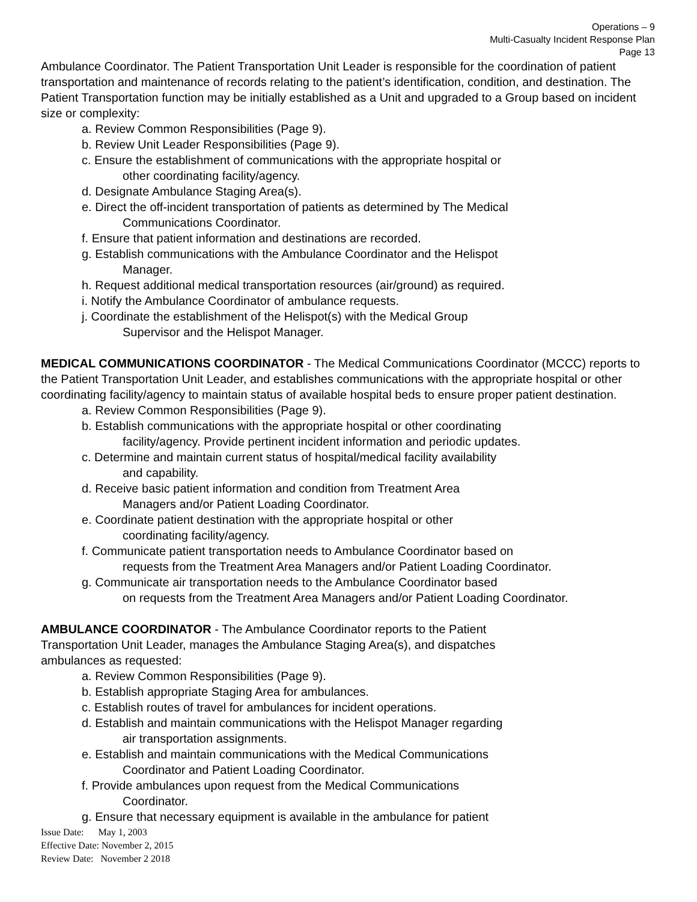Operations – 9
Multi-Casualty Incident Response Plan
Page 13
Ambulance Coordinator. The Patient Transportation Unit Leader is responsible for the coordination of patient transportation and maintenance of records relating to the patient’s identification, condition, and destination. The Patient Transportation function may be initially established as a Unit and upgraded to a Group based on incident size or complexity:
a. Review Common Responsibilities (Page 9).
b. Review Unit Leader Responsibilities (Page 9).
c. Ensure the establishment of communications with the appropriate hospital or
other coordinating facility/agency.
d. Designate Ambulance Staging Area(s).
e. Direct the off-incident transportation of patients as determined by The Medical
Communications Coordinator.
f. Ensure that patient information and destinations are recorded.
g. Establish communications with the Ambulance Coordinator and the Helispot
Manager.
h. Request additional medical transportation resources (air/ground) as required.
i. Notify the Ambulance Coordinator of ambulance requests.
j. Coordinate the establishment of the Helispot(s) with the Medical Group
Supervisor and the Helispot Manager.
MEDICAL COMMUNICATIONS COORDINATOR - The Medical Communications Coordinator (MCCC) reports to the Patient Transportation Unit Leader, and establishes communications with the appropriate hospital or other coordinating facility/agency to maintain status of available hospital beds to ensure proper patient destination.
a. Review Common Responsibilities (Page 9).
b. Establish communications with the appropriate hospital or other coordinating
facility/agency. Provide pertinent incident information and periodic updates.
c. Determine and maintain current status of hospital/medical facility availability
and capability.
d. Receive basic patient information and condition from Treatment Area
Managers and/or Patient Loading Coordinator.
e. Coordinate patient destination with the appropriate hospital or other
coordinating facility/agency.
f. Communicate patient transportation needs to Ambulance Coordinator based on
requests from the Treatment Area Managers and/or Patient Loading Coordinator.
g. Communicate air transportation needs to the Ambulance Coordinator based
on requests from the Treatment Area Managers and/or Patient Loading Coordinator.
AMBULANCE COORDINATOR - The Ambulance Coordinator reports to the Patient
Transportation Unit Leader, manages the Ambulance Staging Area(s), and dispatches
ambulances as requested:
a. Review Common Responsibilities (Page 9).
b. Establish appropriate Staging Area for ambulances.
c. Establish routes of travel for ambulances for incident operations.
d. Establish and maintain communications with the Helispot Manager regarding
air transportation assignments.
e. Establish and maintain communications with the Medical Communications
Coordinator and Patient Loading Coordinator.
f. Provide ambulances upon request from the Medical Communications
Coordinator.
g. Ensure that necessary equipment is available in the ambulance for patient
Issue Date: May 1, 2003
Effective Date: November 2, 2015
Review Date: November 2 2018